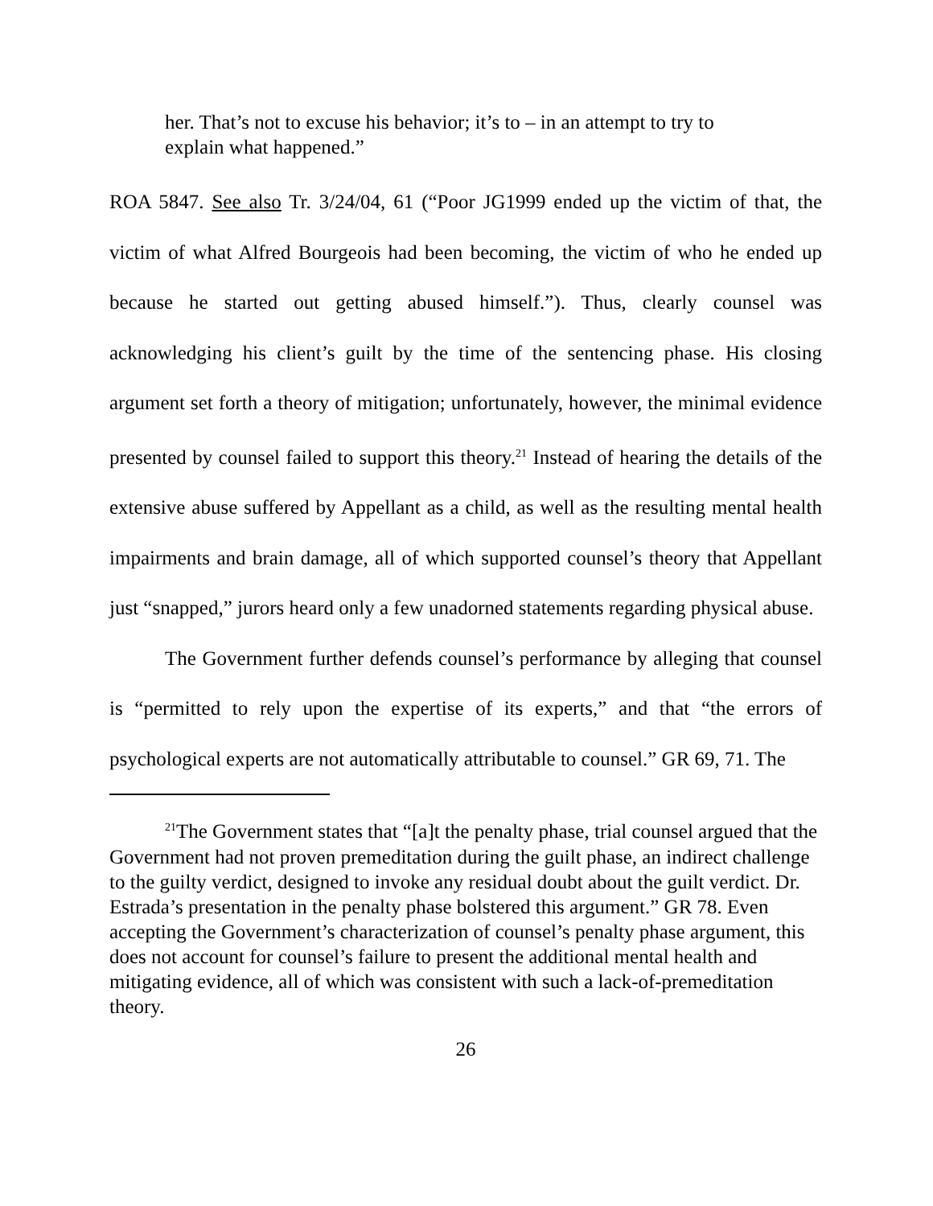her. That’s not to excuse his behavior; it’s to – in an attempt to try to explain what happened.”
ROA 5847. See also Tr. 3/24/04, 61 (“Poor JG1999 ended up the victim of that, the victim of what Alfred Bourgeois had been becoming, the victim of who he ended up because he started out getting abused himself.”). Thus, clearly counsel was acknowledging his client’s guilt by the time of the sentencing phase. His closing argument set forth a theory of mitigation; unfortunately, however, the minimal evidence presented by counsel failed to support this theory.<sup>21</sup> Instead of hearing the details of the extensive abuse suffered by Appellant as a child, as well as the resulting mental health impairments and brain damage, all of which supported counsel’s theory that Appellant just “snapped,” jurors heard only a few unadorned statements regarding physical abuse.
The Government further defends counsel’s performance by alleging that counsel is “permitted to rely upon the expertise of its experts,” and that “the errors of psychological experts are not automatically attributable to counsel.” GR 69, 71. The
<sup>21</sup> The Government states that “[a]t the penalty phase, trial counsel argued that the Government had not proven premeditation during the guilt phase, an indirect challenge to the guilty verdict, designed to invoke any residual doubt about the guilt verdict. Dr. Estrada’s presentation in the penalty phase bolstered this argument.” GR 78. Even accepting the Government’s characterization of counsel’s penalty phase argument, this does not account for counsel’s failure to present the additional mental health and mitigating evidence, all of which was consistent with such a lack-of-premeditation theory.
26